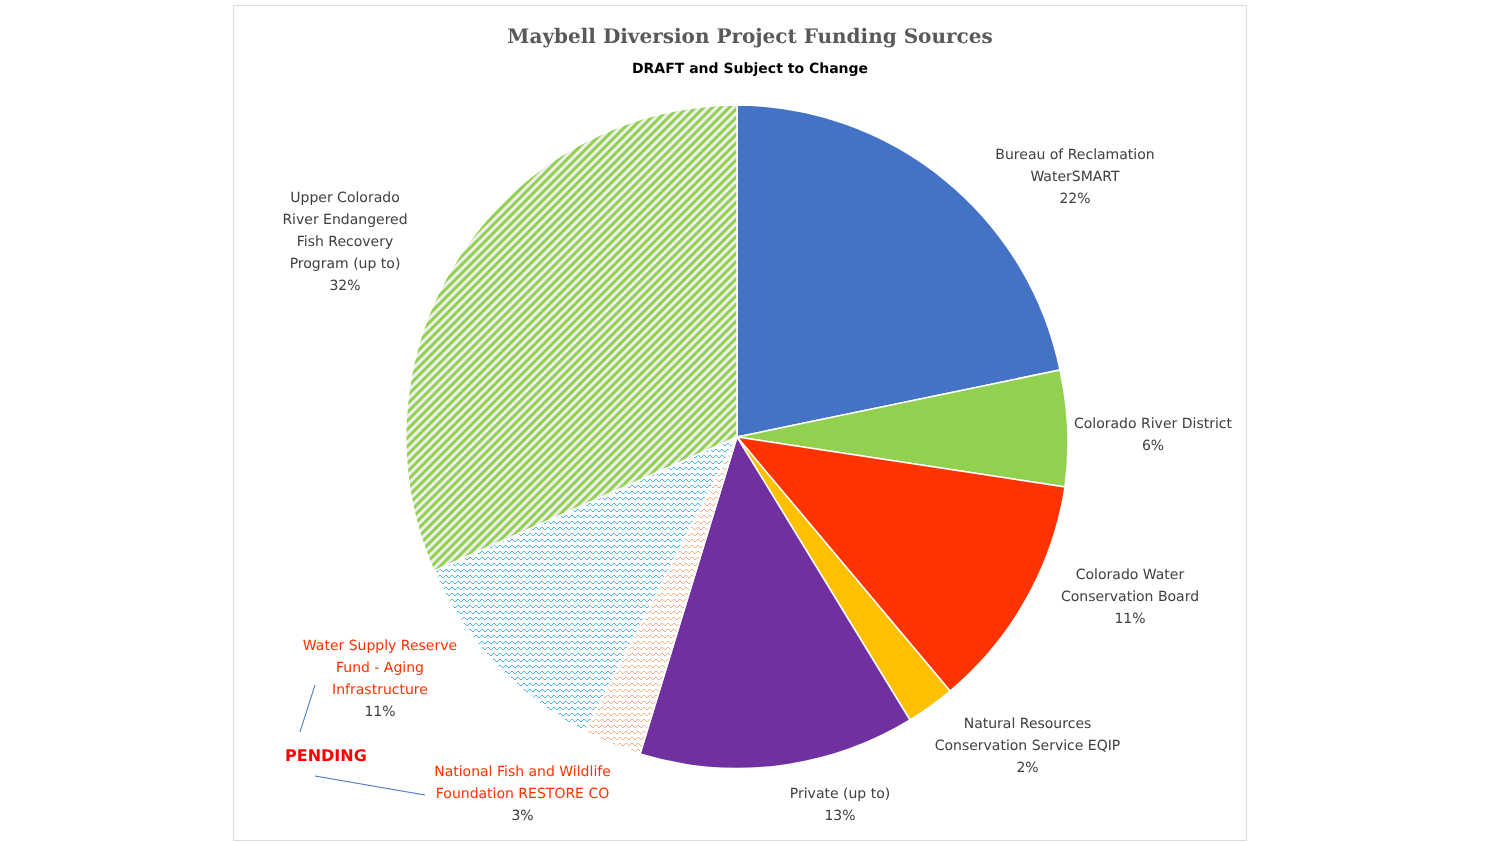Maybell Diversion Project Funding Sources
DRAFT and Subject to Change
Bureau of Reclamation WaterSMART
22%
Colorado River District
6%
Colorado Water Conservation Board
11%
Natural Resources Conservation Service EQIP
2%
Private (up to)
13%
National Fish and Wildlife Foundation RESTORE CO
3%
Water Supply Reserve Fund - Aging Infrastructure
11%
Upper Colorado River Endangered Fish Recovery Program (up to)
32%
PENDING